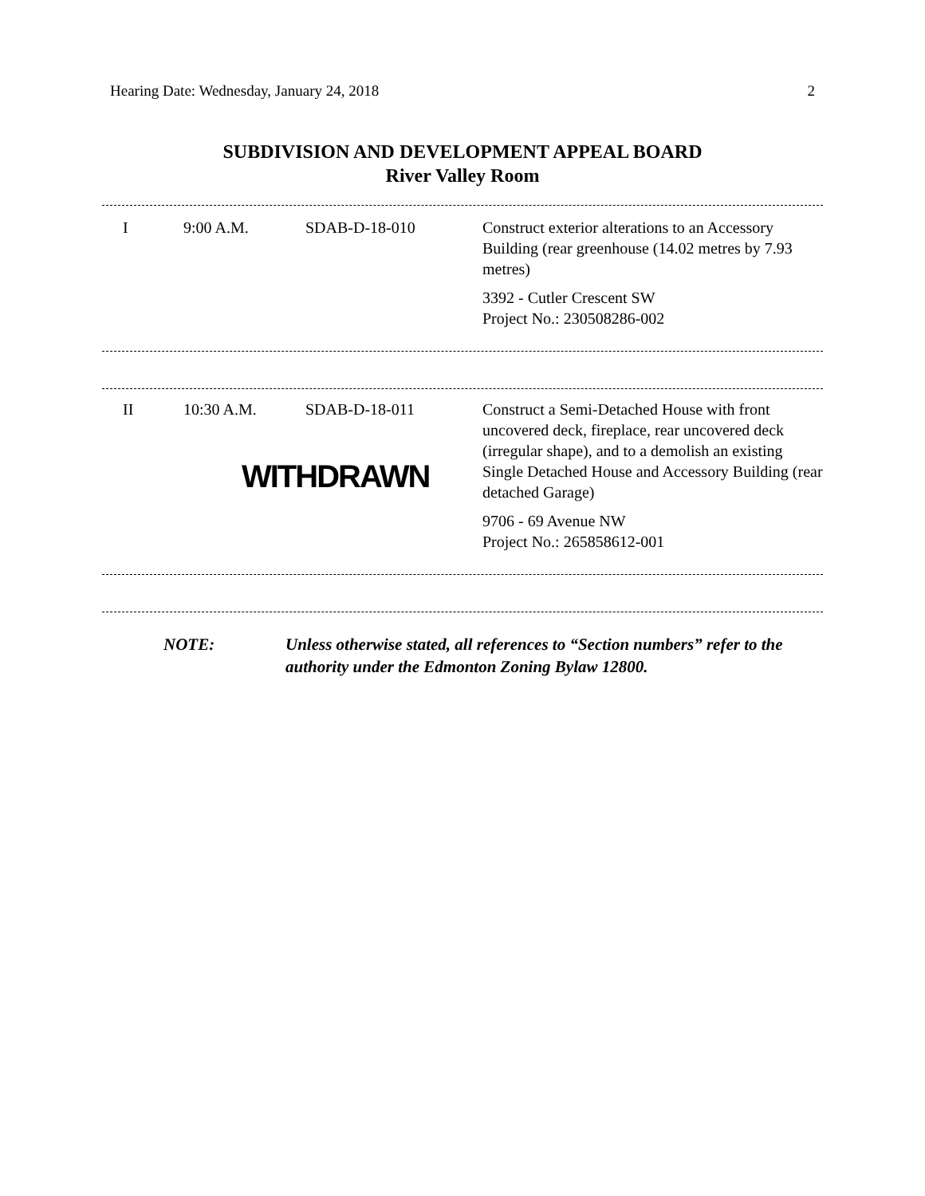Hearing Date: Wednesday, January 24, 2018 2
SUBDIVISION AND DEVELOPMENT APPEAL BOARD
River Valley Room
| I | 9:00 A.M. | SDAB-D-18-010 | Construct exterior alterations to an Accessory Building (rear greenhouse (14.02 metres by 7.93 metres) 3392 - Cutler Crescent SW Project No.: 230508286-002 |
| II | 10:30 A.M. | SDAB-D-18-011 WITHDRAWN | Construct a Semi-Detached House with front uncovered deck, fireplace, rear uncovered deck (irregular shape), and to a demolish an existing Single Detached House and Accessory Building (rear detached Garage) 9706 - 69 Avenue NW Project No.: 265858612-001 |
NOTE: Unless otherwise stated, all references to “Section numbers” refer to the authority under the Edmonton Zoning Bylaw 12800.